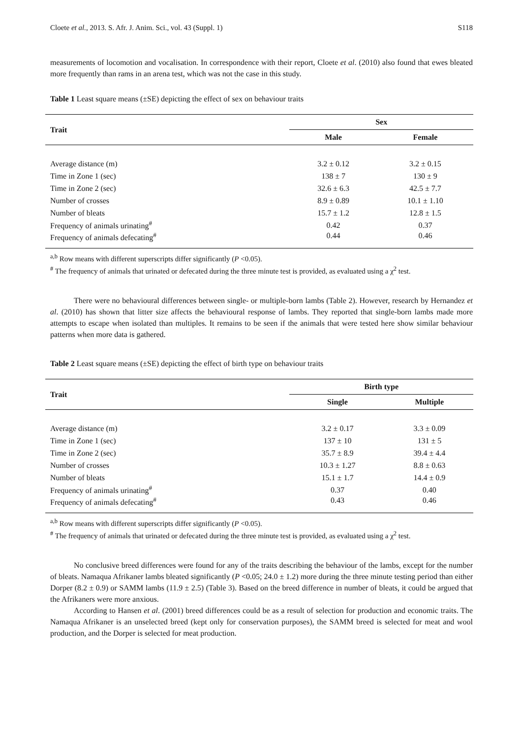Cloete et al., 2013. S. Afr. J. Anim. Sci., vol. 43 (Suppl. 1) S118
measurements of locomotion and vocalisation. In correspondence with their report, Cloete et al. (2010) also found that ewes bleated more frequently than rams in an arena test, which was not the case in this study.
Table 1 Least square means (±SE) depicting the effect of sex on behaviour traits
| Trait | Sex | |
| --- | --- | --- |
| | Male | Female |
| Average distance (m) | 3.2 ± 0.12 | 3.2 ± 0.15 |
| Time in Zone 1 (sec) | 138 ± 7 | 130 ± 9 |
| Time in Zone 2 (sec) | 32.6 ± 6.3 | 42.5 ± 7.7 |
| Number of crosses | 8.9 ± 0.89 | 10.1 ± 1.10 |
| Number of bleats | 15.7 ± 1.2 | 12.8 ± 1.5 |
| Frequency of animals urinating<sup>#</sup> | 0.42 | 0.37 |
| Frequency of animals defecating<sup>#</sup> | 0.44 | 0.46 |
<sup>a,b</sup> Row means with different superscripts differ significantly (P <0.05).
<sup>#</sup> The frequency of animals that urinated or defecated during the three minute test is provided, as evaluated using a χ<sup>2</sup> test.
There were no behavioural differences between single- or multiple-born lambs (Table 2). However, research by Hernandez et al. (2010) has shown that litter size affects the behavioural response of lambs. They reported that single-born lambs made more attempts to escape when isolated than multiples. It remains to be seen if the animals that were tested here show similar behaviour patterns when more data is gathered.
Table 2 Least square means (±SE) depicting the effect of birth type on behaviour traits
| Trait | Birth type | |
| --- | --- | --- |
| | Single | Multiple |
| Average distance (m) | 3.2 ± 0.17 | 3.3 ± 0.09 |
| Time in Zone 1 (sec) | 137 ± 10 | 131 ± 5 |
| Time in Zone 2 (sec) | 35.7 ± 8.9 | 39.4 ± 4.4 |
| Number of crosses | 10.3 ± 1.27 | 8.8 ± 0.63 |
| Number of bleats | 15.1 ± 1.7 | 14.4 ± 0.9 |
| Frequency of animals urinating<sup>#</sup> | 0.37 | 0.40 |
| Frequency of animals defecating<sup>#</sup> | 0.43 | 0.46 |
<sup>a,b</sup> Row means with different superscripts differ significantly (P <0.05).
<sup>#</sup> The frequency of animals that urinated or defecated during the three minute test is provided, as evaluated using a χ<sup>2</sup> test.
No conclusive breed differences were found for any of the traits describing the behaviour of the lambs, except for the number of bleats. Namaqua Afrikaner lambs bleated significantly (P <0.05; 24.0 ± 1.2) more during the three minute testing period than either Dorper (8.2 ± 0.9) or SAMM lambs (11.9 ± 2.5) (Table 3). Based on the breed difference in number of bleats, it could be argued that the Afrikaners were more anxious.
According to Hansen et al. (2001) breed differences could be as a result of selection for production and economic traits. The Namaqua Afrikaner is an unselected breed (kept only for conservation purposes), the SAMM breed is selected for meat and wool production, and the Dorper is selected for meat production.